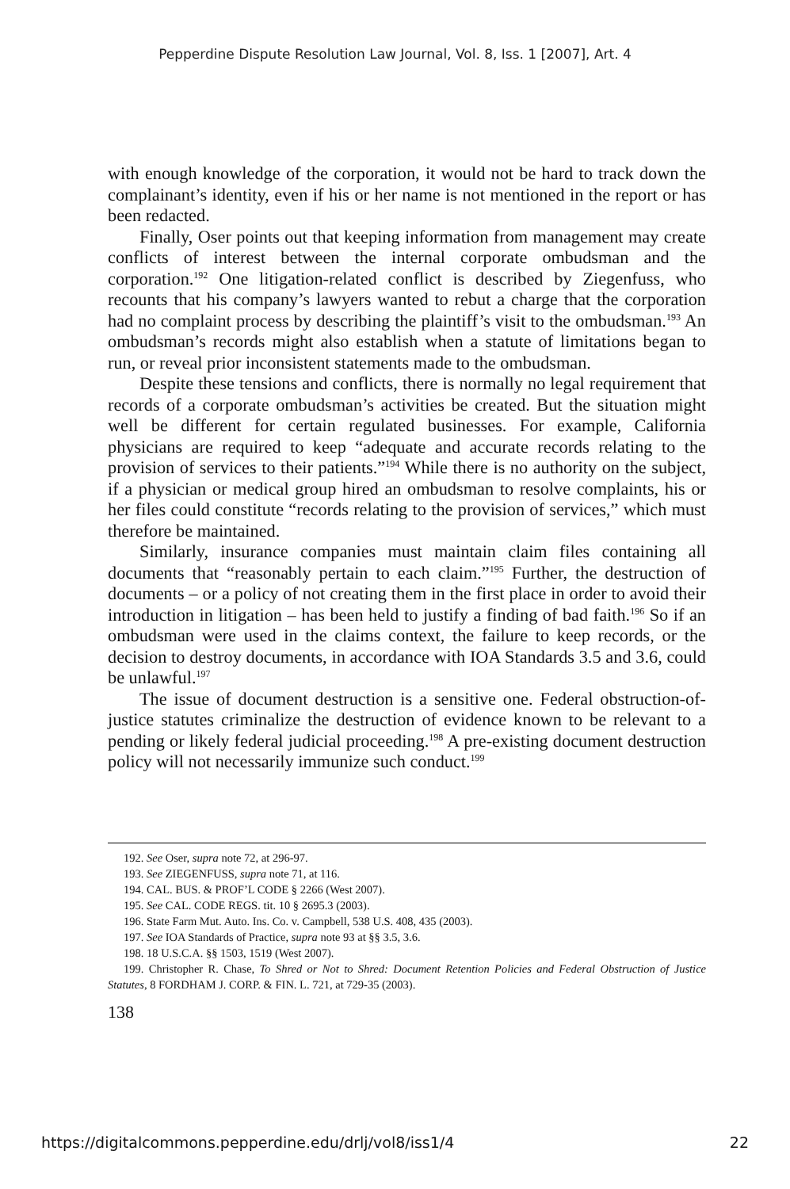Pepperdine Dispute Resolution Law Journal, Vol. 8, Iss. 1 [2007], Art. 4
with enough knowledge of the corporation, it would not be hard to track down the complainant’s identity, even if his or her name is not mentioned in the report or has been redacted.
Finally, Oser points out that keeping information from management may create conflicts of interest between the internal corporate ombudsman and the corporation.<sup>192</sup> One litigation-related conflict is described by Ziegenfuss, who recounts that his company’s lawyers wanted to rebut a charge that the corporation had no complaint process by describing the plaintiff’s visit to the ombudsman.<sup>193</sup> An ombudsman’s records might also establish when a statute of limitations began to run, or reveal prior inconsistent statements made to the ombudsman.
Despite these tensions and conflicts, there is normally no legal requirement that records of a corporate ombudsman’s activities be created. But the situation might well be different for certain regulated businesses. For example, California physicians are required to keep “adequate and accurate records relating to the provision of services to their patients.”<sup>194</sup> While there is no authority on the subject, if a physician or medical group hired an ombudsman to resolve complaints, his or her files could constitute “records relating to the provision of services,” which must therefore be maintained.
Similarly, insurance companies must maintain claim files containing all documents that “reasonably pertain to each claim.”<sup>195</sup> Further, the destruction of documents – or a policy of not creating them in the first place in order to avoid their introduction in litigation – has been held to justify a finding of bad faith.<sup>196</sup> So if an ombudsman were used in the claims context, the failure to keep records, or the decision to destroy documents, in accordance with IOA Standards 3.5 and 3.6, could be unlawful.<sup>197</sup>
The issue of document destruction is a sensitive one. Federal obstruction-of-justice statutes criminalize the destruction of evidence known to be relevant to a pending or likely federal judicial proceeding.<sup>198</sup> A pre-existing document destruction policy will not necessarily immunize such conduct.<sup>199</sup>
192. See Oser, supra note 72, at 296-97.
193. See ZIEGENFUSS, supra note 71, at 116.
194. CAL. BUS. & PROF’L CODE § 2266 (West 2007).
195. See CAL. CODE REGS. tit. 10 § 2695.3 (2003).
196. State Farm Mut. Auto. Ins. Co. v. Campbell, 538 U.S. 408, 435 (2003).
197. See IOA Standards of Practice, supra note 93 at §§ 3.5, 3.6.
198. 18 U.S.C.A. §§ 1503, 1519 (West 2007).
199. Christopher R. Chase, To Shred or Not to Shred: Document Retention Policies and Federal Obstruction of Justice Statutes, 8 FORDHAM J. CORP. & FIN. L. 721, at 729-35 (2003).
138
https://digitalcommons.pepperdine.edu/drlj/vol8/iss1/4 22